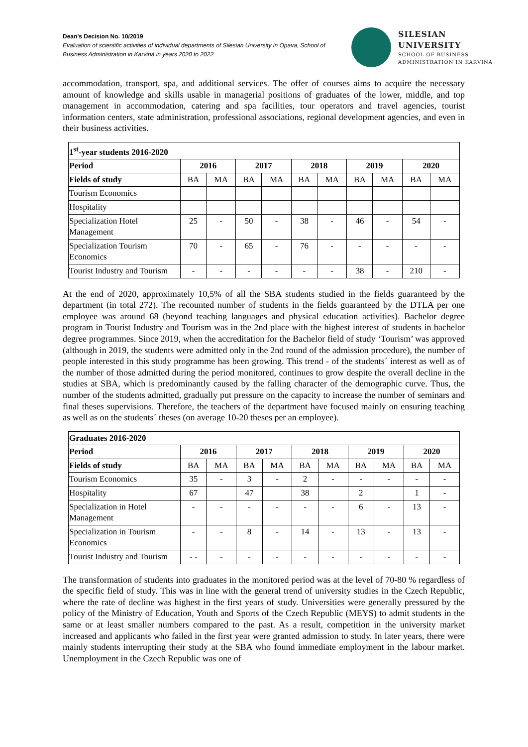Dean’s Decision No. 10/2019
Evaluation of scientific activities of individual departments of Silesian University in Opava, School of Business Administration in Karviná in years 2020 to 2022
SILESIAN
UNIVERSITY
SCHOOL OF BUSINESS
ADMINISTRATION IN KARVINA
accommodation, transport, spa, and additional services. The offer of courses aims to acquire the necessary amount of knowledge and skills usable in managerial positions of graduates of the lower, middle, and top management in accommodation, catering and spa facilities, tour operators and travel agencies, tourist information centers, state administration, professional associations, regional development agencies, and even in their business activities.
| 1<sup>st</sup>-year students 2016-2020 | | | | | | | | | | |
| --- | --- | --- | --- | --- | --- | --- | --- | --- | --- | --- |
| Period | 2016 | | 2017 | | 2018 | | 2019 | | 2020 | |
| Fields of study | BA | MA | BA | MA | BA | MA | BA | MA | BA | MA |
| Tourism Economics | | | | | | | | | | |
| Hospitality | | | | | | | | | | |
| Specialization Hotel Management | 25 | - | 50 | - | 38 | - | 46 | - | 54 | - |
| Specialization Tourism Economics | 70 | - | 65 | - | 76 | - | - | - | - | - |
| Tourist Industry and Tourism | - | - | - | - | - | - | 38 | - | 210 | - |
At the end of 2020, approximately 10,5% of all the SBA students studied in the fields guaranteed by the department (in total 272). The recounted number of students in the fields guaranteed by the DTLA per one employee was around 68 (beyond teaching languages and physical education activities). Bachelor degree program in Tourist Industry and Tourism was in the 2nd place with the highest interest of students in bachelor degree programmes. Since 2019, when the accreditation for the Bachelor field of study ‘Tourism’ was approved (although in 2019, the students were admitted only in the 2nd round of the admission procedure), the number of people interested in this study programme has been growing. This trend - of the students´ interest as well as of the number of those admitted during the period monitored, continues to grow despite the overall decline in the studies at SBA, which is predominantly caused by the falling character of the demographic curve. Thus, the number of the students admitted, gradually put pressure on the capacity to increase the number of seminars and final theses supervisions. Therefore, the teachers of the department have focused mainly on ensuring teaching as well as on the students´ theses (on average 10-20 theses per an employee).
| Graduates 2016-2020 | | | | | | | | | | |
| --- | --- | --- | --- | --- | --- | --- | --- | --- | --- | --- |
| Period | 2016 | | 2017 | | 2018 | | 2019 | | 2020 | |
| Fields of study | BA | MA | BA | MA | BA | MA | BA | MA | BA | MA |
| Tourism Economics | 35 | - | 3 | - | 2 | - | - | - | - | - |
| Hospitality | 67 | | 47 | | 38 | | 2 | | 1 | - |
| Specialization in Hotel Management | - | - | - | - | - | - | 6 | - | 13 | - |
| Specialization in Tourism Economics | - | - | 8 | - | 14 | - | 13 | - | 13 | - |
| Tourist Industry and Tourism | - - | - | - | - | - | - | - | - | - | - |
The transformation of students into graduates in the monitored period was at the level of 70-80 % regardless of the specific field of study. This was in line with the general trend of university studies in the Czech Republic, where the rate of decline was highest in the first years of study. Universities were generally pressured by the policy of the Ministry of Education, Youth and Sports of the Czech Republic (MEYS) to admit students in the same or at least smaller numbers compared to the past. As a result, competition in the university market increased and applicants who failed in the first year were granted admission to study. In later years, there were mainly students interrupting their study at the SBA who found immediate employment in the labour market. Unemployment in the Czech Republic was one of